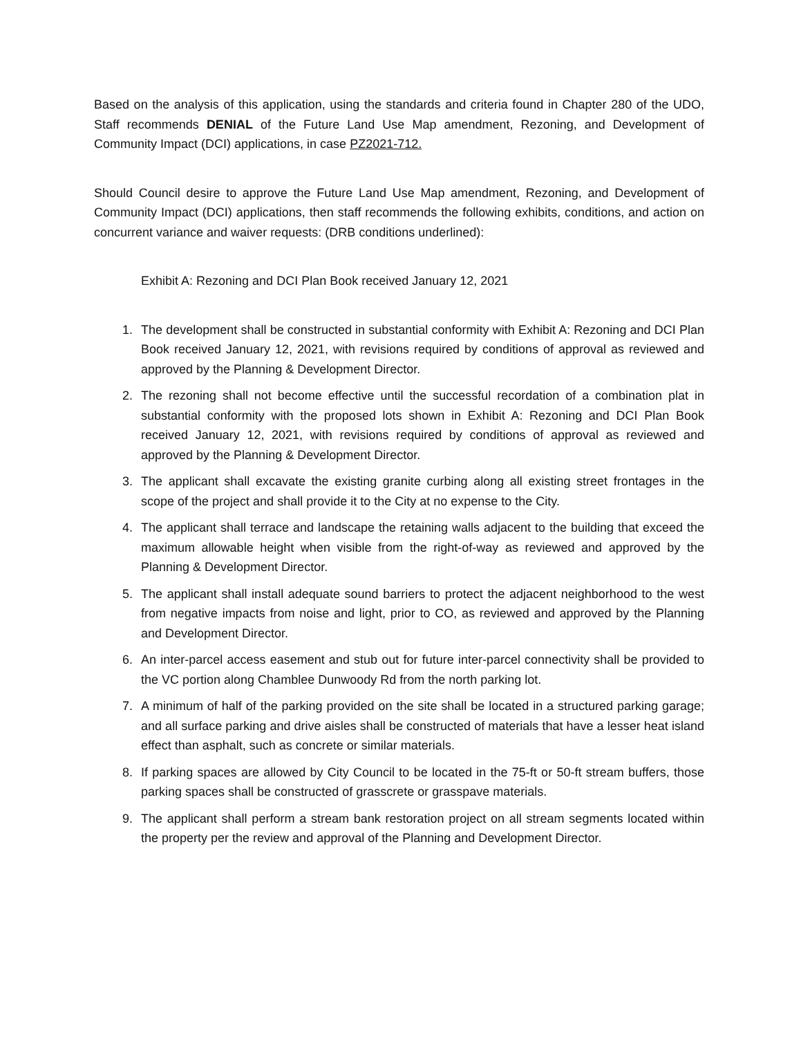Based on the analysis of this application, using the standards and criteria found in Chapter 280 of the UDO, Staff recommends DENIAL of the Future Land Use Map amendment, Rezoning, and Development of Community Impact (DCI) applications, in case PZ2021-712.
Should Council desire to approve the Future Land Use Map amendment, Rezoning, and Development of Community Impact (DCI) applications, then staff recommends the following exhibits, conditions, and action on concurrent variance and waiver requests: (DRB conditions underlined):
Exhibit A: Rezoning and DCI Plan Book received January 12, 2021
1. The development shall be constructed in substantial conformity with Exhibit A: Rezoning and DCI Plan Book received January 12, 2021, with revisions required by conditions of approval as reviewed and approved by the Planning & Development Director.
2. The rezoning shall not become effective until the successful recordation of a combination plat in substantial conformity with the proposed lots shown in Exhibit A: Rezoning and DCI Plan Book received January 12, 2021, with revisions required by conditions of approval as reviewed and approved by the Planning & Development Director.
3. The applicant shall excavate the existing granite curbing along all existing street frontages in the scope of the project and shall provide it to the City at no expense to the City.
4. The applicant shall terrace and landscape the retaining walls adjacent to the building that exceed the maximum allowable height when visible from the right-of-way as reviewed and approved by the Planning & Development Director.
5. The applicant shall install adequate sound barriers to protect the adjacent neighborhood to the west from negative impacts from noise and light, prior to CO, as reviewed and approved by the Planning and Development Director.
6. An inter-parcel access easement and stub out for future inter-parcel connectivity shall be provided to the VC portion along Chamblee Dunwoody Rd from the north parking lot.
7. A minimum of half of the parking provided on the site shall be located in a structured parking garage; and all surface parking and drive aisles shall be constructed of materials that have a lesser heat island effect than asphalt, such as concrete or similar materials.
8. If parking spaces are allowed by City Council to be located in the 75-ft or 50-ft stream buffers, those parking spaces shall be constructed of grasscrete or grasspave materials.
9. The applicant shall perform a stream bank restoration project on all stream segments located within the property per the review and approval of the Planning and Development Director.